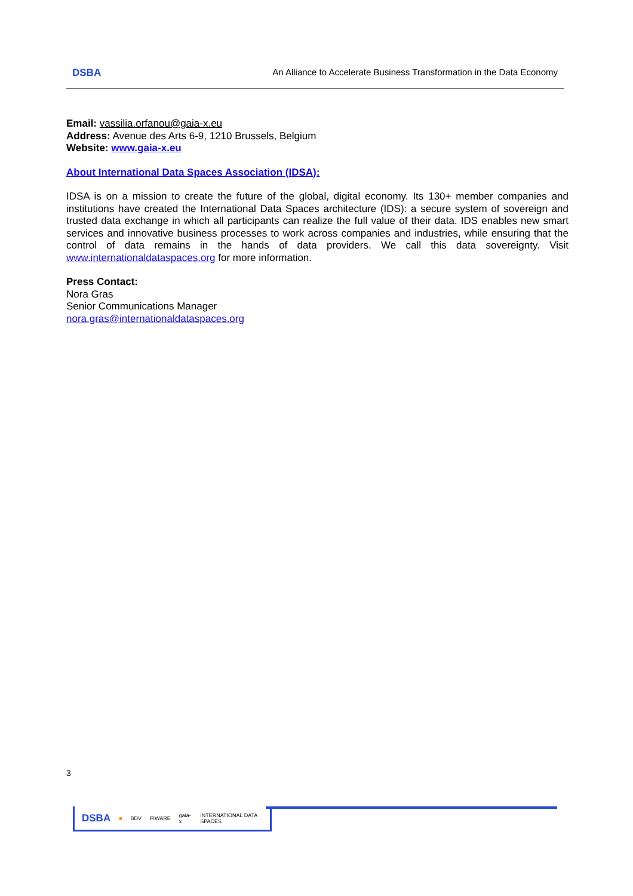DSBA An Alliance to Accelerate Business Transformation in the Data Economy
Email: vassilia.orfanou@gaia-x.eu
Address: Avenue des Arts 6-9, 1210 Brussels, Belgium
Website: www.gaia-x.eu
About International Data Spaces Association (IDSA):
IDSA is on a mission to create the future of the global, digital economy. Its 130+ member companies and institutions have created the International Data Spaces architecture (IDS): a secure system of sovereign and trusted data exchange in which all participants can realize the full value of their data. IDS enables new smart services and innovative business processes to work across companies and industries, while ensuring that the control of data remains in the hands of data providers. We call this data sovereignty. Visit www.internationaldataspaces.org for more information.
Press Contact:
Nora Gras
Senior Communications Manager
nora.gras@internationaldataspaces.org
3
DSBA ■ BDV FIWARE gaia-x INTERNATIONAL DATA SPACES